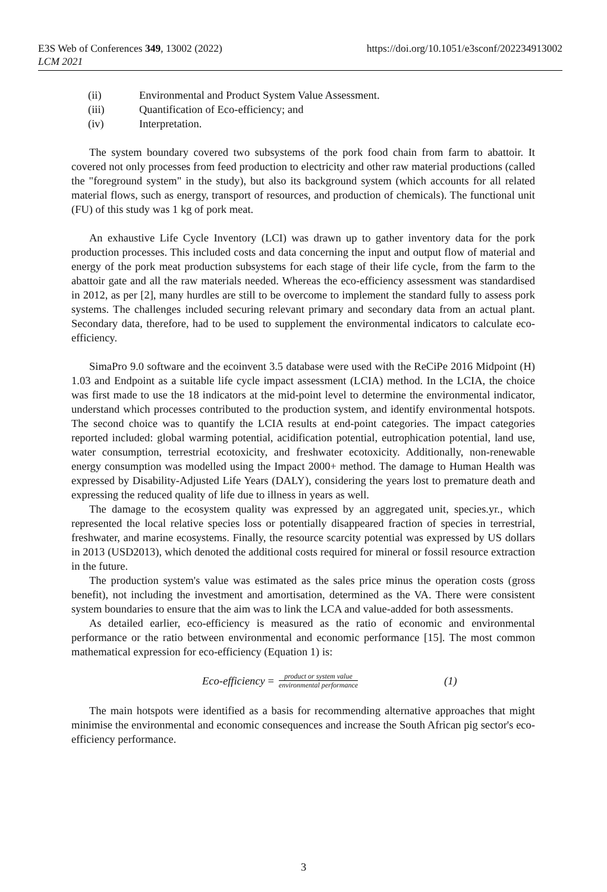E3S Web of Conferences 349, 13002 (2022)
LCM 2021
https://doi.org/10.1051/e3sconf/202234913002
(ii) Environmental and Product System Value Assessment.
(iii) Quantification of Eco-efficiency; and
(iv) Interpretation.
The system boundary covered two subsystems of the pork food chain from farm to abattoir. It covered not only processes from feed production to electricity and other raw material productions (called the "foreground system" in the study), but also its background system (which accounts for all related material flows, such as energy, transport of resources, and production of chemicals). The functional unit (FU) of this study was 1 kg of pork meat.
An exhaustive Life Cycle Inventory (LCI) was drawn up to gather inventory data for the pork production processes. This included costs and data concerning the input and output flow of material and energy of the pork meat production subsystems for each stage of their life cycle, from the farm to the abattoir gate and all the raw materials needed. Whereas the eco-efficiency assessment was standardised in 2012, as per [2], many hurdles are still to be overcome to implement the standard fully to assess pork systems. The challenges included securing relevant primary and secondary data from an actual plant. Secondary data, therefore, had to be used to supplement the environmental indicators to calculate eco-efficiency.
SimaPro 9.0 software and the ecoinvent 3.5 database were used with the ReCiPe 2016 Midpoint (H) 1.03 and Endpoint as a suitable life cycle impact assessment (LCIA) method. In the LCIA, the choice was first made to use the 18 indicators at the mid-point level to determine the environmental indicator, understand which processes contributed to the production system, and identify environmental hotspots. The second choice was to quantify the LCIA results at end-point categories. The impact categories reported included: global warming potential, acidification potential, eutrophication potential, land use, water consumption, terrestrial ecotoxicity, and freshwater ecotoxicity. Additionally, non-renewable energy consumption was modelled using the Impact 2000+ method. The damage to Human Health was expressed by Disability-Adjusted Life Years (DALY), considering the years lost to premature death and expressing the reduced quality of life due to illness in years as well.
The damage to the ecosystem quality was expressed by an aggregated unit, species.yr., which represented the local relative species loss or potentially disappeared fraction of species in terrestrial, freshwater, and marine ecosystems. Finally, the resource scarcity potential was expressed by US dollars in 2013 (USD2013), which denoted the additional costs required for mineral or fossil resource extraction in the future.
The production system's value was estimated as the sales price minus the operation costs (gross benefit), not including the investment and amortisation, determined as the VA. There were consistent system boundaries to ensure that the aim was to link the LCA and value-added for both assessments.
As detailed earlier, eco-efficiency is measured as the ratio of economic and environmental performance or the ratio between environmental and economic performance [15]. The most common mathematical expression for eco-efficiency (Equation 1) is:
Eco-efficiency = product or system value environmental performance (1)
The main hotspots were identified as a basis for recommending alternative approaches that might minimise the environmental and economic consequences and increase the South African pig sector's eco-efficiency performance.
3